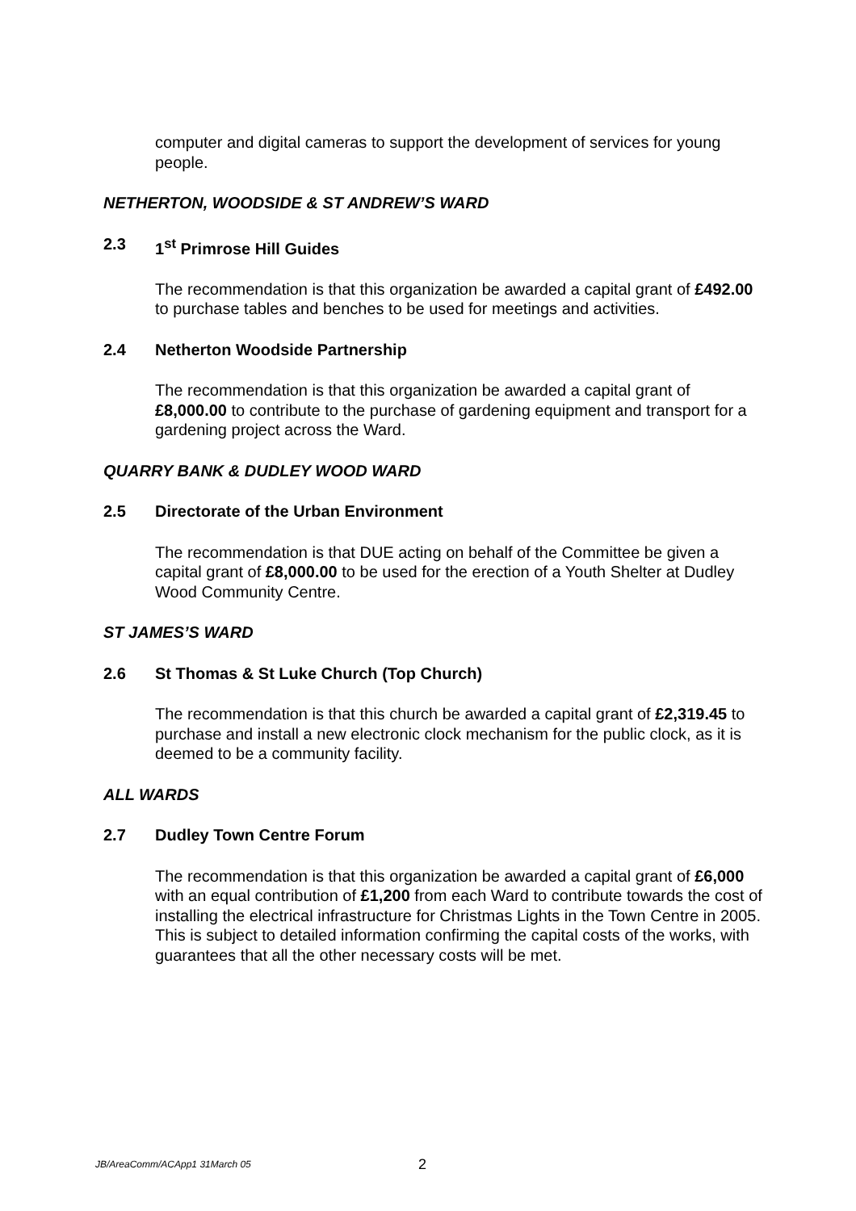computer and digital cameras to support the development of services for young people.
NETHERTON, WOODSIDE & ST ANDREW’S WARD
2.3 1<sup>st</sup> Primrose Hill Guides
The recommendation is that this organization be awarded a capital grant of £492.00 to purchase tables and benches to be used for meetings and activities.
2.4 Netherton Woodside Partnership
The recommendation is that this organization be awarded a capital grant of £8,000.00 to contribute to the purchase of gardening equipment and transport for a gardening project across the Ward.
QUARRY BANK & DUDLEY WOOD WARD
2.5 Directorate of the Urban Environment
The recommendation is that DUE acting on behalf of the Committee be given a capital grant of £8,000.00 to be used for the erection of a Youth Shelter at Dudley Wood Community Centre.
ST JAMES’S WARD
2.6 St Thomas & St Luke Church (Top Church)
The recommendation is that this church be awarded a capital grant of £2,319.45 to purchase and install a new electronic clock mechanism for the public clock, as it is deemed to be a community facility.
ALL WARDS
2.7 Dudley Town Centre Forum
The recommendation is that this organization be awarded a capital grant of £6,000 with an equal contribution of £1,200 from each Ward to contribute towards the cost of installing the electrical infrastructure for Christmas Lights in the Town Centre in 2005.
This is subject to detailed information confirming the capital costs of the works, with guarantees that all the other necessary costs will be met.
JB/AreaComm/ACApp1 31March 05 2